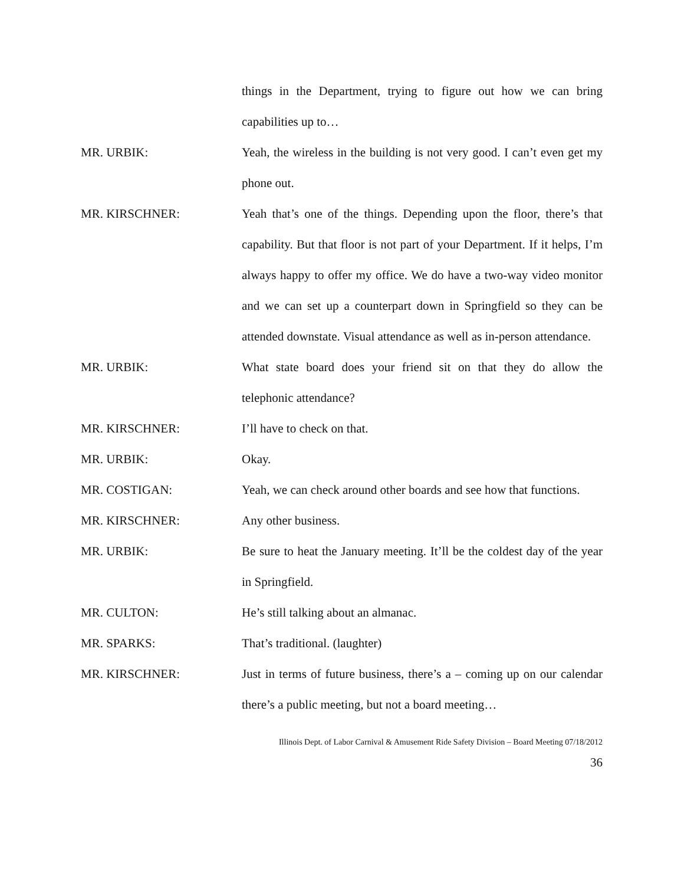things in the Department, trying to figure out how we can bring capabilities up to…
MR. URBIK: Yeah, the wireless in the building is not very good. I can’t even get my phone out.
MR. KIRSCHNER: Yeah that’s one of the things. Depending upon the floor, there’s that capability. But that floor is not part of your Department. If it helps, I’m always happy to offer my office. We do have a two-way video monitor and we can set up a counterpart down in Springfield so they can be attended downstate. Visual attendance as well as in-person attendance.
MR. URBIK: What state board does your friend sit on that they do allow the telephonic attendance?
MR. KIRSCHNER: I’ll have to check on that.
MR. URBIK: Okay.
MR. COSTIGAN: Yeah, we can check around other boards and see how that functions.
MR. KIRSCHNER: Any other business.
MR. URBIK: Be sure to heat the January meeting. It’ll be the coldest day of the year in Springfield.
MR. CULTON: He’s still talking about an almanac.
MR. SPARKS: That’s traditional. (laughter)
MR. KIRSCHNER: Just in terms of future business, there’s a – coming up on our calendar there’s a public meeting, but not a board meeting…
Illinois Dept. of Labor Carnival & Amusement Ride Safety Division – Board Meeting 07/18/2012
36